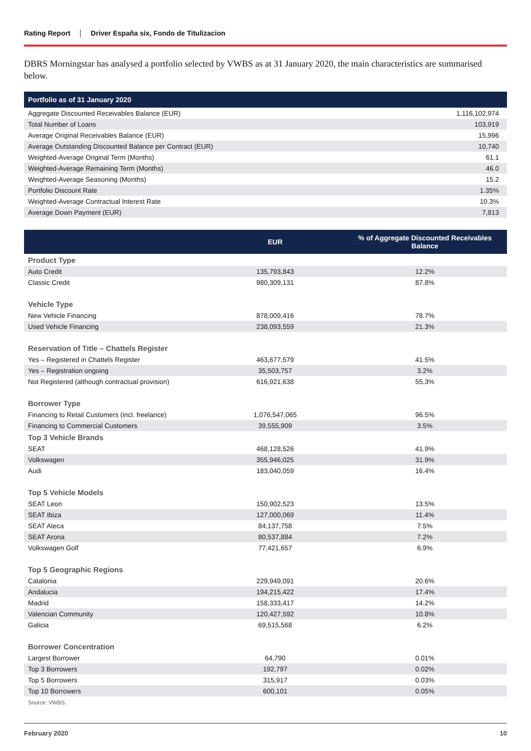Rating Report Driver España six, Fondo de Titulizacion
DBRS Morningstar has analysed a portfolio selected by VWBS as at 31 January 2020, the main characteristics are summarised below.
| Portfolio as of 31 January 2020 | |
| --- | --- |
| Aggregate Discounted Receivables Balance (EUR) | 1,116,102,974 |
| Total Number of Loans | 103,919 |
| Average Original Receivables Balance (EUR) | 15,996 |
| Average Outstanding Discounted Balance per Contract (EUR) | 10,740 |
| Weighted-Average Original Term (Months) | 61.1 |
| Weighted-Average Remaining Term (Months) | 46.0 |
| Weighted-Average Seasoning (Months) | 15.2 |
| Portfolio Discount Rate | 1.35% |
| Weighted-Average Contractual Interest Rate | 10.3% |
| Average Down Payment (EUR) | 7,813 |
| | EUR | % of Aggregate Discounted Receivables Balance |
| --- | --- | --- |
| Product Type | | |
| Auto Credit | 135,793,843 | 12.2% |
| Classic Credit | 980,309,131 | 87.8% |
| Vehicle Type | | |
| New Vehicle Financing | 878,009,416 | 78.7% |
| Used Vehicle Financing | 238,093,559 | 21.3% |
| Reservation of Title – Chattels Register | | |
| Yes – Registered in Chattels Register | 463,677,579 | 41.5% |
| Yes – Registration ongoing | 35,503,757 | 3.2% |
| Not Registered (although contractual provision) | 616,921,638 | 55.3% |
| Borrower Type | | |
| Financing to Retail Customers (incl. freelance) | 1,076,547,065 | 96.5% |
| Financing to Commercial Customers | 39,555,909 | 3.5% |
| Top 3 Vehicle Brands | | |
| SEAT | 468,128,526 | 41.9% |
| Volkswagen | 355,946,025 | 31.9% |
| Audi | 183,040,059 | 16.4% |
| Top 5 Vehicle Models | | |
| SEAT Leon | 150,902,523 | 13.5% |
| SEAT Ibiza | 127,000,069 | 11.4% |
| SEAT Ateca | 84,137,758 | 7.5% |
| SEAT Arona | 80,537,884 | 7.2% |
| Volkswagen Golf | 77,421,657 | 6.9% |
| Top 5 Geographic Regions | | |
| Catalonia | 229,949,091 | 20.6% |
| Andalucia | 194,215,422 | 17.4% |
| Madrid | 158,333,417 | 14.2% |
| Valencian Community | 120,427,592 | 10.8% |
| Galicia | 69,515,568 | 6.2% |
| Borrower Concentration | | |
| Largest Borrower | 64,790 | 0.01% |
| Top 3 Borrowers | 192,797 | 0.02% |
| Top 5 Borrowers | 315,917 | 0.03% |
| Top 10 Borrowers | 600,101 | 0.05% |
Source: VWBS.
February 2020 10